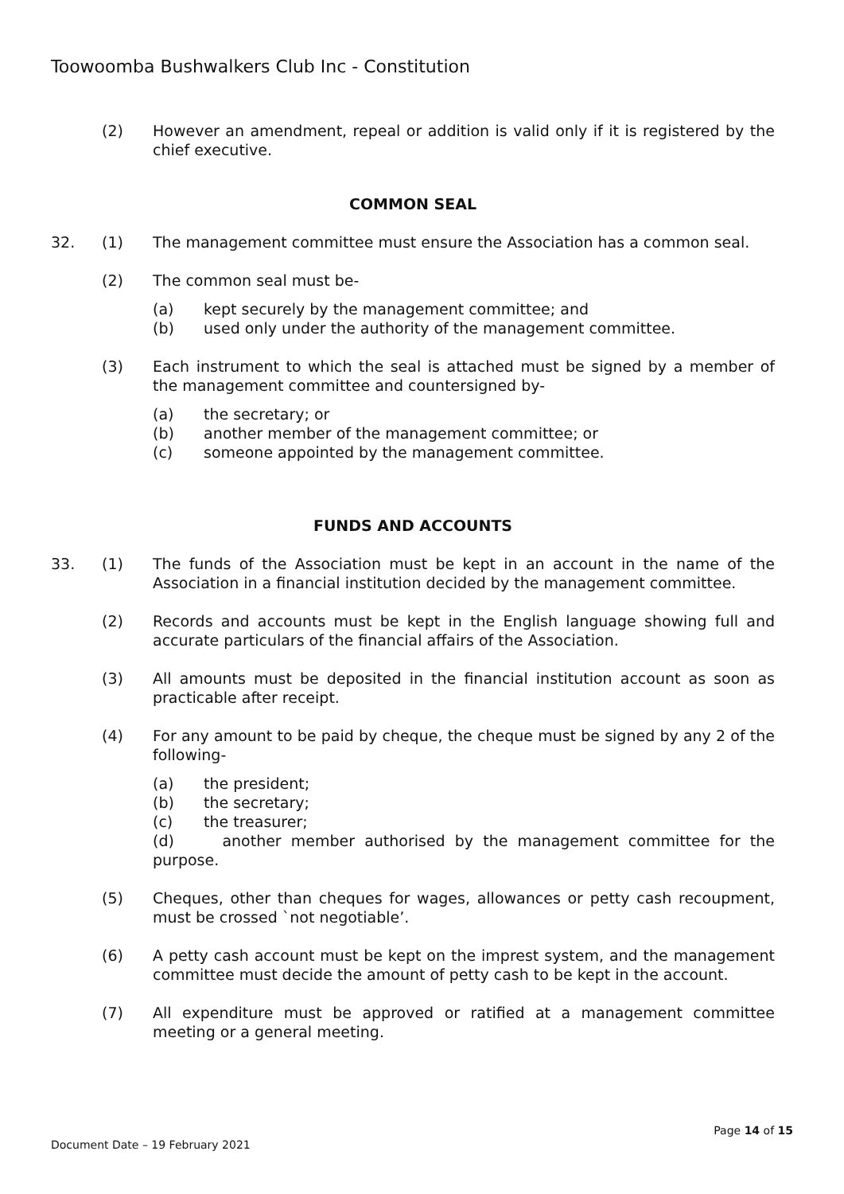Toowoomba Bushwalkers Club Inc - Constitution
(2) However an amendment, repeal or addition is valid only if it is registered by the chief executive.
COMMON SEAL
32. (1) The management committee must ensure the Association has a common seal.
(2) The common seal must be-
(a) kept securely by the management committee; and
(b) used only under the authority of the management committee.
(3) Each instrument to which the seal is attached must be signed by a member of the management committee and countersigned by-
(a) the secretary; or
(b) another member of the management committee; or
(c) someone appointed by the management committee.
FUNDS AND ACCOUNTS
33. (1) The funds of the Association must be kept in an account in the name of the Association in a financial institution decided by the management committee.
(2) Records and accounts must be kept in the English language showing full and accurate particulars of the financial affairs of the Association.
(3) All amounts must be deposited in the financial institution account as soon as practicable after receipt.
(4) For any amount to be paid by cheque, the cheque must be signed by any 2 of the following-
(a) the president;
(b) the secretary;
(c) the treasurer;
(d) another member authorised by the management committee for the purpose.
(5) Cheques, other than cheques for wages, allowances or petty cash recoupment, must be crossed `not negotiable’.
(6) A petty cash account must be kept on the imprest system, and the management committee must decide the amount of petty cash to be kept in the account.
(7) All expenditure must be approved or ratified at a management committee meeting or a general meeting.
Page 14 of 15
Document Date – 19 February 2021